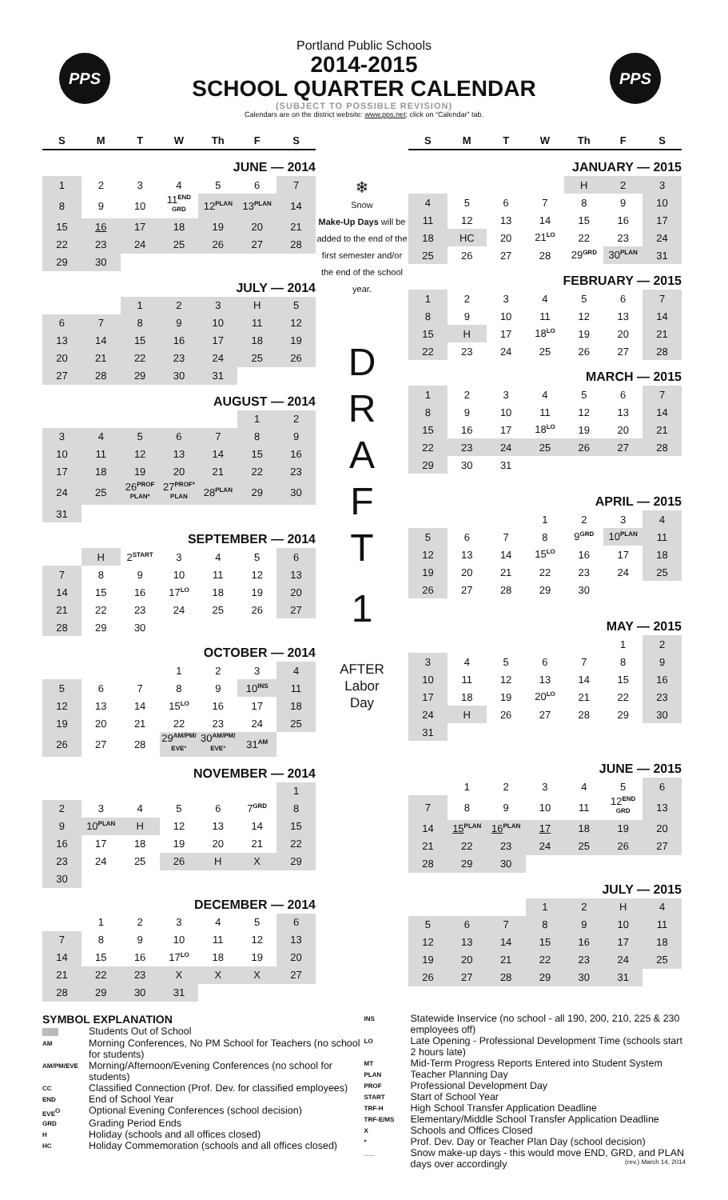PPS PPS
Portland Public Schools
2014-2015
SCHOOL QUARTER CALENDAR
(SUBJECT TO POSSIBLE REVISION)
Calendars are on the district website: www.pps.net; click on “Calendar” tab.
| S | M | T | W | Th | F | S |
| --- | --- | --- | --- | --- | --- | --- |
| JUNE — 2014 | | | | | | |
| 1 | 2 | 3 | 4 | 5 | 6 | 7 |
| 8 | 9 | 10 | 11<sup>END GRD</sup> | 12<sup>PLAN</sup> | 13<sup>PLAN</sup> | 14 |
| 15 | 16 | 17 | 18 | 19 | 20 | 21 |
| 22 | 23 | 24 | 25 | 26 | 27 | 28 |
| 29 | 30 | | | | | |
| JULY — 2014 | | | | | | |
| | | 1 | 2 | 3 | H | 5 |
| 6 | 7 | 8 | 9 | 10 | 11 | 12 |
| 13 | 14 | 15 | 16 | 17 | 18 | 19 |
| 20 | 21 | 22 | 23 | 24 | 25 | 26 |
| 27 | 28 | 29 | 30 | 31 | | |
| AUGUST — 2014 | | | | | | |
| | | | | | 1 | 2 |
| 3 | 4 | 5 | 6 | 7 | 8 | 9 |
| 10 | 11 | 12 | 13 | 14 | 15 | 16 |
| 17 | 18 | 19 | 20 | 21 | 22 | 23 |
| 24 | 25 | 26<sup>PROF PLAN*</sup> | 27<sup>PROF* PLAN</sup> | 28<sup>PLAN</sup> | 29 | 30 |
| 31 | | | | | | |
| SEPTEMBER — 2014 | | | | | | |
| | H | 2<sup>START</sup> | 3 | 4 | 5 | 6 |
| 7 | 8 | 9 | 10 | 11 | 12 | 13 |
| 14 | 15 | 16 | 17<sup>LO</sup> | 18 | 19 | 20 |
| 21 | 22 | 23 | 24 | 25 | 26 | 27 |
| 28 | 29 | 30 | | | | |
| OCTOBER — 2014 | | | | | | |
| | | | 1 | 2 | 3 | 4 |
| 5 | 6 | 7 | 8 | 9 | 10<sup>INS</sup> | 11 |
| 12 | 13 | 14 | 15<sup>LO</sup> | 16 | 17 | 18 |
| 19 | 20 | 21 | 22 | 23 | 24 | 25 |
| 26 | 27 | 28 | 29<sup>AM/PM/ EVE°</sup> | 30<sup>AM/PM/ EVE°</sup> | 31<sup>AM</sup> | |
| NOVEMBER — 2014 | | | | | | |
| | | | | | | 1 |
| 2 | 3 | 4 | 5 | 6 | 7<sup>GRD</sup> | 8 |
| 9 | 10<sup>PLAN</sup> | H | 12 | 13 | 14 | 15 |
| 16 | 17 | 18 | 19 | 20 | 21 | 22 |
| 23 | 24 | 25 | 26 | H | X | 29 |
| 30 | | | | | | |
| DECEMBER — 2014 | | | | | | |
| | 1 | 2 | 3 | 4 | 5 | 6 |
| 7 | 8 | 9 | 10 | 11 | 12 | 13 |
| 14 | 15 | 16 | 17<sup>LO</sup> | 18 | 19 | 20 |
| 21 | 22 | 23 | X | X | X | 27 |
| 28 | 29 | 30 | 31 | | | |
❄
Snow
Make-Up Days will be added to the end of the first semester and/or the end of the school year.
D
R
A
F
T
1
AFTER
Labor
Day
| S | M | T | W | Th | F | S |
| --- | --- | --- | --- | --- | --- | --- |
| JANUARY — 2015 | | | | | | |
| | | | | H | 2 | 3 |
| 4 | 5 | 6 | 7 | 8 | 9 | 10 |
| 11 | 12 | 13 | 14 | 15 | 16 | 17 |
| 18 | HC | 20 | 21<sup>LO</sup> | 22 | 23 | 24 |
| 25 | 26 | 27 | 28 | 29<sup>GRD</sup> | 30<sup>PLAN</sup> | 31 |
| FEBRUARY — 2015 | | | | | | |
| 1 | 2 | 3 | 4 | 5 | 6 | 7 |
| 8 | 9 | 10 | 11 | 12 | 13 | 14 |
| 15 | H | 17 | 18<sup>LO</sup> | 19 | 20 | 21 |
| 22 | 23 | 24 | 25 | 26 | 27 | 28 |
| MARCH — 2015 | | | | | | |
| 1 | 2 | 3 | 4 | 5 | 6 | 7 |
| 8 | 9 | 10 | 11 | 12 | 13 | 14 |
| 15 | 16 | 17 | 18<sup>LO</sup> | 19 | 20 | 21 |
| 22 | 23 | 24 | 25 | 26 | 27 | 28 |
| 29 | 30 | 31 | | | | |
| APRIL — 2015 | | | | | | |
| | | | 1 | 2 | 3 | 4 |
| 5 | 6 | 7 | 8 | 9<sup>GRD</sup> | 10<sup>PLAN</sup> | 11 |
| 12 | 13 | 14 | 15<sup>LO</sup> | 16 | 17 | 18 |
| 19 | 20 | 21 | 22 | 23 | 24 | 25 |
| 26 | 27 | 28 | 29 | 30 | | |
| MAY — 2015 | | | | | | |
| | | | | | 1 | 2 |
| 3 | 4 | 5 | 6 | 7 | 8 | 9 |
| 10 | 11 | 12 | 13 | 14 | 15 | 16 |
| 17 | 18 | 19 | 20<sup>LO</sup> | 21 | 22 | 23 |
| 24 | H | 26 | 27 | 28 | 29 | 30 |
| 31 | | | | | | |
| JUNE — 2015 | | | | | | |
| | 1 | 2 | 3 | 4 | 5 | 6 |
| 7 | 8 | 9 | 10 | 11 | 12<sup>END GRD</sup> | 13 |
| 14 | 15<sup>PLAN</sup> | 16<sup>PLAN</sup> | 17 | 18 | 19 | 20 |
| 21 | 22 | 23 | 24 | 25 | 26 | 27 |
| 28 | 29 | 30 | | | | |
| JULY — 2015 | | | | | | |
| | | | 1 | 2 | H | 4 |
| 5 | 6 | 7 | 8 | 9 | 10 | 11 |
| 12 | 13 | 14 | 15 | 16 | 17 | 18 |
| 19 | 20 | 21 | 22 | 23 | 24 | 25 |
| 26 | 27 | 28 | 29 | 30 | 31 | |
SYMBOL EXPLANATION
Students Out of School
AM
Morning Conferences, No PM School for Teachers (no school for students)
AM/PM/EVE
Morning/Afternoon/Evening Conferences (no school for students)
CC
Classified Connection (Prof. Dev. for classified employees)
END
End of School Year
EVE<sup>O</sup>
Optional Evening Conferences (school decision)
GRD
Grading Period Ends
H
Holiday (schools and all offices closed)
HC
Holiday Commemoration (schools and all offices closed)
INS
Statewide Inservice (no school - all 190, 200, 210, 225 & 230 employees off)
LO
Late Opening - Professional Development Time (schools start 2 hours late)
MT
Mid-Term Progress Reports Entered into Student System
PLAN
Teacher Planning Day
PROF
Professional Development Day
START
Start of School Year
TRF-H
High School Transfer Application Deadline
TRF-E/MS
Elementary/Middle School Transfer Application Deadline
X
Schools and Offices Closed
*
Prof. Dev. Day or Teacher Plan Day (school decision)
___
Snow make-up days - this would move END, GRD, and PLAN days over accordingly (rev.) March 14, 2014